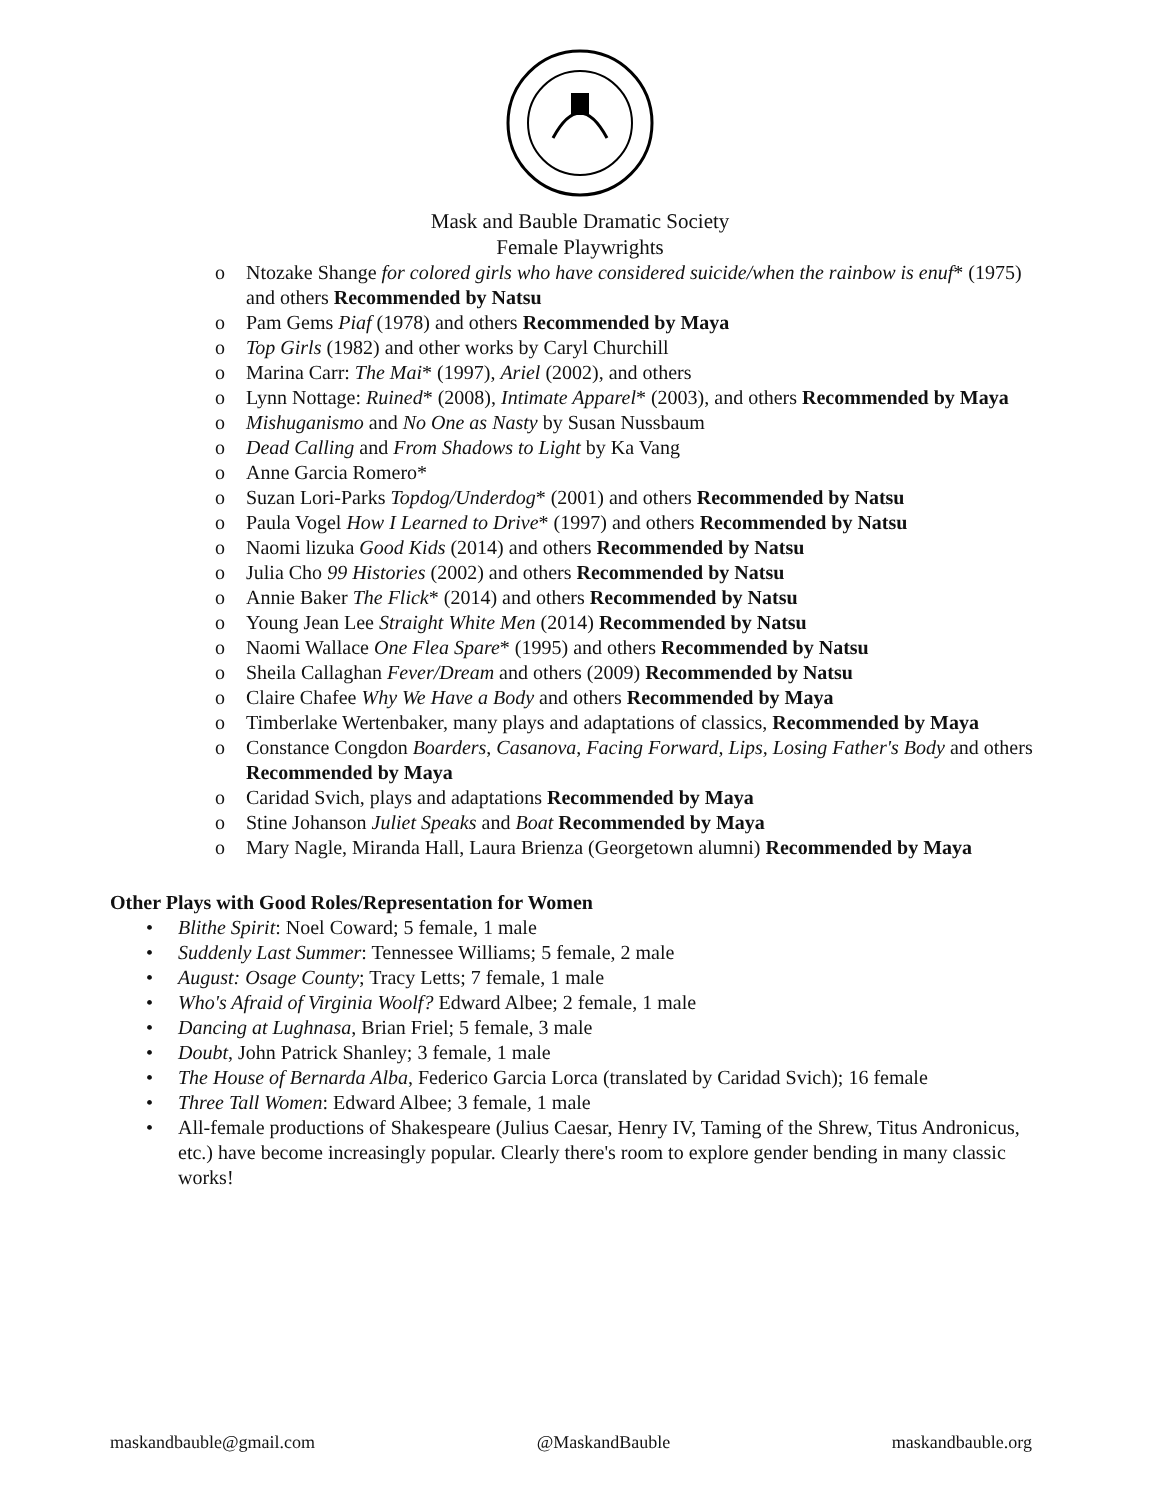Mask and Bauble Dramatic Society
Female Playwrights
o Ntozake Shange for colored girls who have considered suicide/when the rainbow is enuf* (1975) and others Recommended by Natsu
o Pam Gems Piaf (1978) and others Recommended by Maya
o Top Girls (1982) and other works by Caryl Churchill
o Marina Carr: The Mai* (1997), Ariel (2002), and others
o Lynn Nottage: Ruined* (2008), Intimate Apparel* (2003), and others Recommended by Maya
o Mishuganismo and No One as Nasty by Susan Nussbaum
o Dead Calling and From Shadows to Light by Ka Vang
o Anne Garcia Romero*
o Suzan Lori-Parks Topdog/Underdog* (2001) and others Recommended by Natsu
o Paula Vogel How I Learned to Drive* (1997) and others Recommended by Natsu
o Naomi lizuka Good Kids (2014) and others Recommended by Natsu
o Julia Cho 99 Histories (2002) and others Recommended by Natsu
o Annie Baker The Flick* (2014) and others Recommended by Natsu
o Young Jean Lee Straight White Men (2014) Recommended by Natsu
o Naomi Wallace One Flea Spare* (1995) and others Recommended by Natsu
o Sheila Callaghan Fever/Dream and others (2009) Recommended by Natsu
o Claire Chafee Why We Have a Body and others Recommended by Maya
o Timberlake Wertenbaker, many plays and adaptations of classics, Recommended by Maya
o Constance Congdon Boarders, Casanova, Facing Forward, Lips, Losing Father's Body and others Recommended by Maya
o Caridad Svich, plays and adaptations Recommended by Maya
o Stine Johanson Juliet Speaks and Boat Recommended by Maya
o Mary Nagle, Miranda Hall, Laura Brienza (Georgetown alumni) Recommended by Maya
Other Plays with Good Roles/Representation for Women
• Blithe Spirit: Noel Coward; 5 female, 1 male
• Suddenly Last Summer: Tennessee Williams; 5 female, 2 male
• August: Osage County; Tracy Letts; 7 female, 1 male
• Who's Afraid of Virginia Woolf? Edward Albee; 2 female, 1 male
• Dancing at Lughnasa, Brian Friel; 5 female, 3 male
• Doubt, John Patrick Shanley; 3 female, 1 male
• The House of Bernarda Alba, Federico Garcia Lorca (translated by Caridad Svich); 16 female
• Three Tall Women: Edward Albee; 3 female, 1 male
• All-female productions of Shakespeare (Julius Caesar, Henry IV, Taming of the Shrew, Titus Andronicus, etc.) have become increasingly popular. Clearly there's room to explore gender bending in many classic works!
maskandbauble@gmail.com @MaskandBauble maskandbauble.org